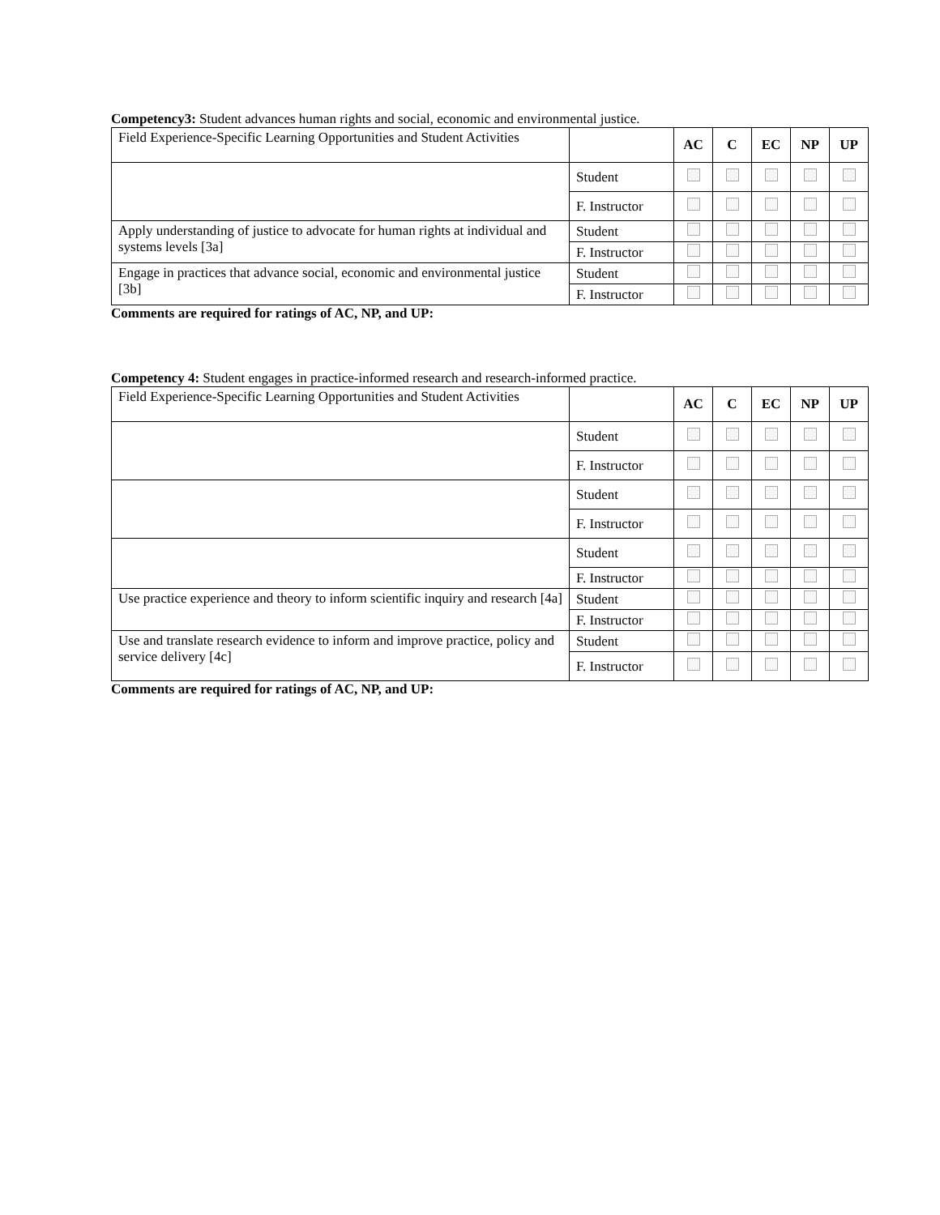Competency3: Student advances human rights and social, economic and environmental justice.
| Field Experience-Specific Learning Opportunities and Student Activities | | AC | C | EC | NP | UP |
| | Student | | | | | |
| | F. Instructor | | | | | |
| Apply understanding of justice to advocate for human rights at individual and systems levels [3a] | Student | | | | | |
| | F. Instructor | | | | | |
| Engage in practices that advance social, economic and environmental justice [3b] | Student | | | | | |
| | F. Instructor | | | | | |
Comments are required for ratings of AC, NP, and UP:
Competency 4: Student engages in practice-informed research and research-informed practice.
| Field Experience-Specific Learning Opportunities and Student Activities | | AC | C | EC | NP | UP |
| | Student | | | | | |
| | F. Instructor | | | | | |
| | Student | | | | | |
| | F. Instructor | | | | | |
| | Student | | | | | |
| | F. Instructor | | | | | |
| Use practice experience and theory to inform scientific inquiry and research [4a] | Student | | | | | |
| | F. Instructor | | | | | |
| Use and translate research evidence to inform and improve practice, policy and service delivery [4c] | Student | | | | | |
| | F. Instructor | | | | | |
Comments are required for ratings of AC, NP, and UP: